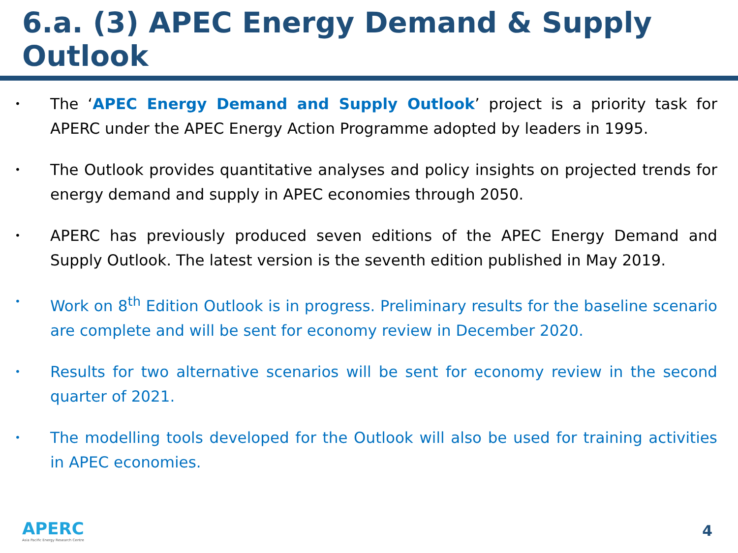6.a. (3) APEC Energy Demand & Supply Outlook
• The ‘APEC Energy Demand and Supply Outlook’ project is a priority task for APERC under the APEC Energy Action Programme adopted by leaders in 1995.
• The Outlook provides quantitative analyses and policy insights on projected trends for energy demand and supply in APEC economies through 2050.
• APERC has previously produced seven editions of the APEC Energy Demand and Supply Outlook. The latest version is the seventh edition published in May 2019.
• Work on 8<sup>th</sup> Edition Outlook is in progress. Preliminary results for the baseline scenario are complete and will be sent for economy review in December 2020.
• Results for two alternative scenarios will be sent for economy review in the second quarter of 2021.
• The modelling tools developed for the Outlook will also be used for training activities in APEC economies.
APERC
Asia Pacific Energy Research Centre
4